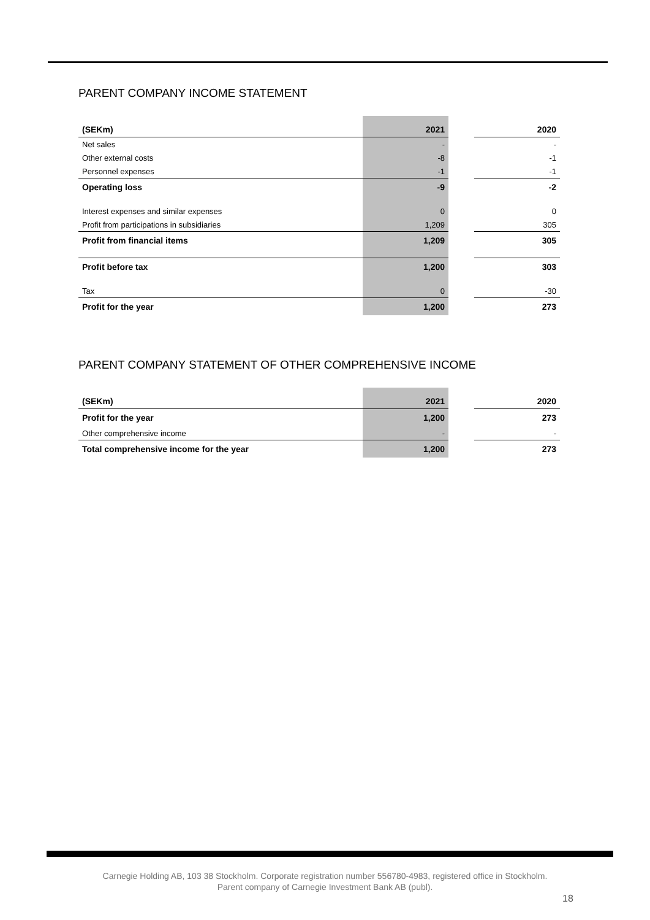PARENT COMPANY INCOME STATEMENT
| (SEKm) | 2021 | | 2020 |
| --- | --- | --- | --- |
| Net sales | - | | - |
| Other external costs | -8 | | -1 |
| Personnel expenses | -1 | | -1 |
| Operating loss | -9 | | -2 |
| Interest expenses and similar expenses | 0 | | 0 |
| Profit from participations in subsidiaries | 1,209 | | 305 |
| Profit from financial items | 1,209 | | 305 |
| Profit before tax | 1,200 | | 303 |
| Tax | 0 | | -30 |
| Profit for the year | 1,200 | | 273 |
PARENT COMPANY STATEMENT OF OTHER COMPREHENSIVE INCOME
| (SEKm) | 2021 | | 2020 |
| --- | --- | --- | --- |
| Profit for the year | 1,200 | | 273 |
| Other comprehensive income | - | | - |
| Total comprehensive income for the year | 1,200 | | 273 |
Carnegie Holding AB, 103 38 Stockholm. Corporate registration number 556780-4983, registered office in Stockholm.
Parent company of Carnegie Investment Bank AB (publ).
18